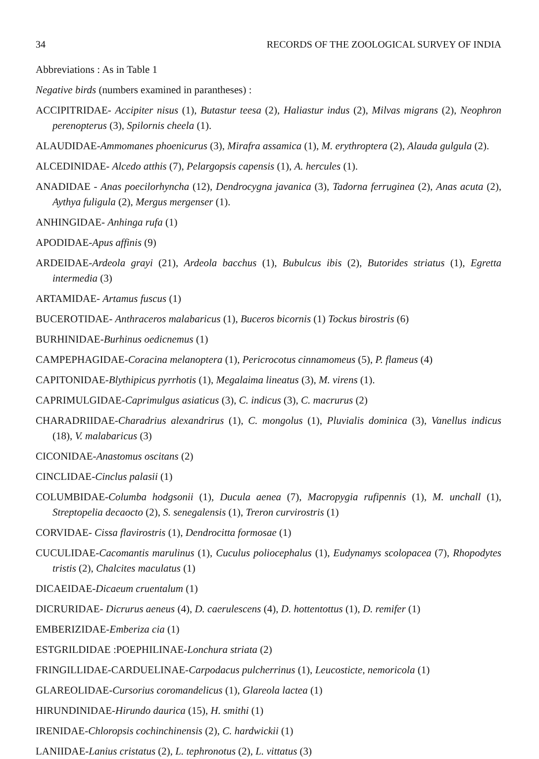34 RECORDS OF THE ZOOLOGICAL SURVEY OF INDIA
Abbreviations : As in Table 1
Negative birds (numbers examined in parantheses) :
ACCIPITRIDAE- Accipiter nisus (1), Butastur teesa (2), Haliastur indus (2), Milvas migrans (2), Neophron perenopterus (3), Spilornis cheela (1).
ALAUDIDAE-Ammomanes phoenicurus (3), Mirafra assamica (1), M. erythroptera (2), Alauda gulgula (2).
ALCEDINIDAE- Alcedo atthis (7), Pelargopsis capensis (1), A. hercules (1).
ANADIDAE - Anas poecilorhyncha (12), Dendrocygna javanica (3), Tadorna ferruginea (2), Anas acuta (2), Aythya fuligula (2), Mergus mergenser (1).
ANHINGIDAE- Anhinga rufa (1)
APODIDAE-Apus affinis (9)
ARDEIDAE-Ardeola grayi (21), Ardeola bacchus (1), Bubulcus ibis (2), Butorides striatus (1), Egretta intermedia (3)
ARTAMIDAE- Artamus fuscus (1)
BUCEROTIDAE- Anthraceros malabaricus (1), Buceros bicornis (1) Tockus birostris (6)
BURHINIDAE-Burhinus oedicnemus (1)
CAMPEPHAGIDAE-Coracina melanoptera (1), Pericrocotus cinnamomeus (5), P. flameus (4)
CAPITONIDAE-Blythipicus pyrrhotis (1), Megalaima lineatus (3), M. virens (1).
CAPRIMULGIDAE-Caprimulgus asiaticus (3), C. indicus (3), C. macrurus (2)
CHARADRIIDAE-Charadrius alexandrirus (1), C. mongolus (1), Pluvialis dominica (3), Vanellus indicus (18), V. malabaricus (3)
CICONIDAE-Anastomus oscitans (2)
CINCLIDAE-Cinclus palasii (1)
COLUMBIDAE-Columba hodgsonii (1), Ducula aenea (7), Macropygia rufipennis (1), M. unchall (1), Streptopelia decaocto (2), S. senegalensis (1), Treron curvirostris (1)
CORVIDAE- Cissa flavirostris (1), Dendrocitta formosae (1)
CUCULIDAE-Cacomantis marulinus (1), Cuculus poliocephalus (1), Eudynamys scolopacea (7), Rhopodytes tristis (2), Chalcites maculatus (1)
DICAEIDAE-Dicaeum cruentalum (1)
DICRURIDAE- Dicrurus aeneus (4), D. caerulescens (4), D. hottentottus (1), D. remifer (1)
EMBERIZIDAE-Emberiza cia (1)
ESTGRILDIDAE :POEPHILINAE-Lonchura striata (2)
FRINGILLIDAE-CARDUELINAE-Carpodacus pulcherrinus (1), Leucosticte, nemoricola (1)
GLAREOLIDAE-Cursorius coromandelicus (1), Glareola lactea (1)
HIRUNDINIDAE-Hirundo daurica (15), H. smithi (1)
IRENIDAE-Chloropsis cochinchinensis (2), C. hardwickii (1)
LANIIDAE-Lanius cristatus (2), L. tephronotus (2), L. vittatus (3)